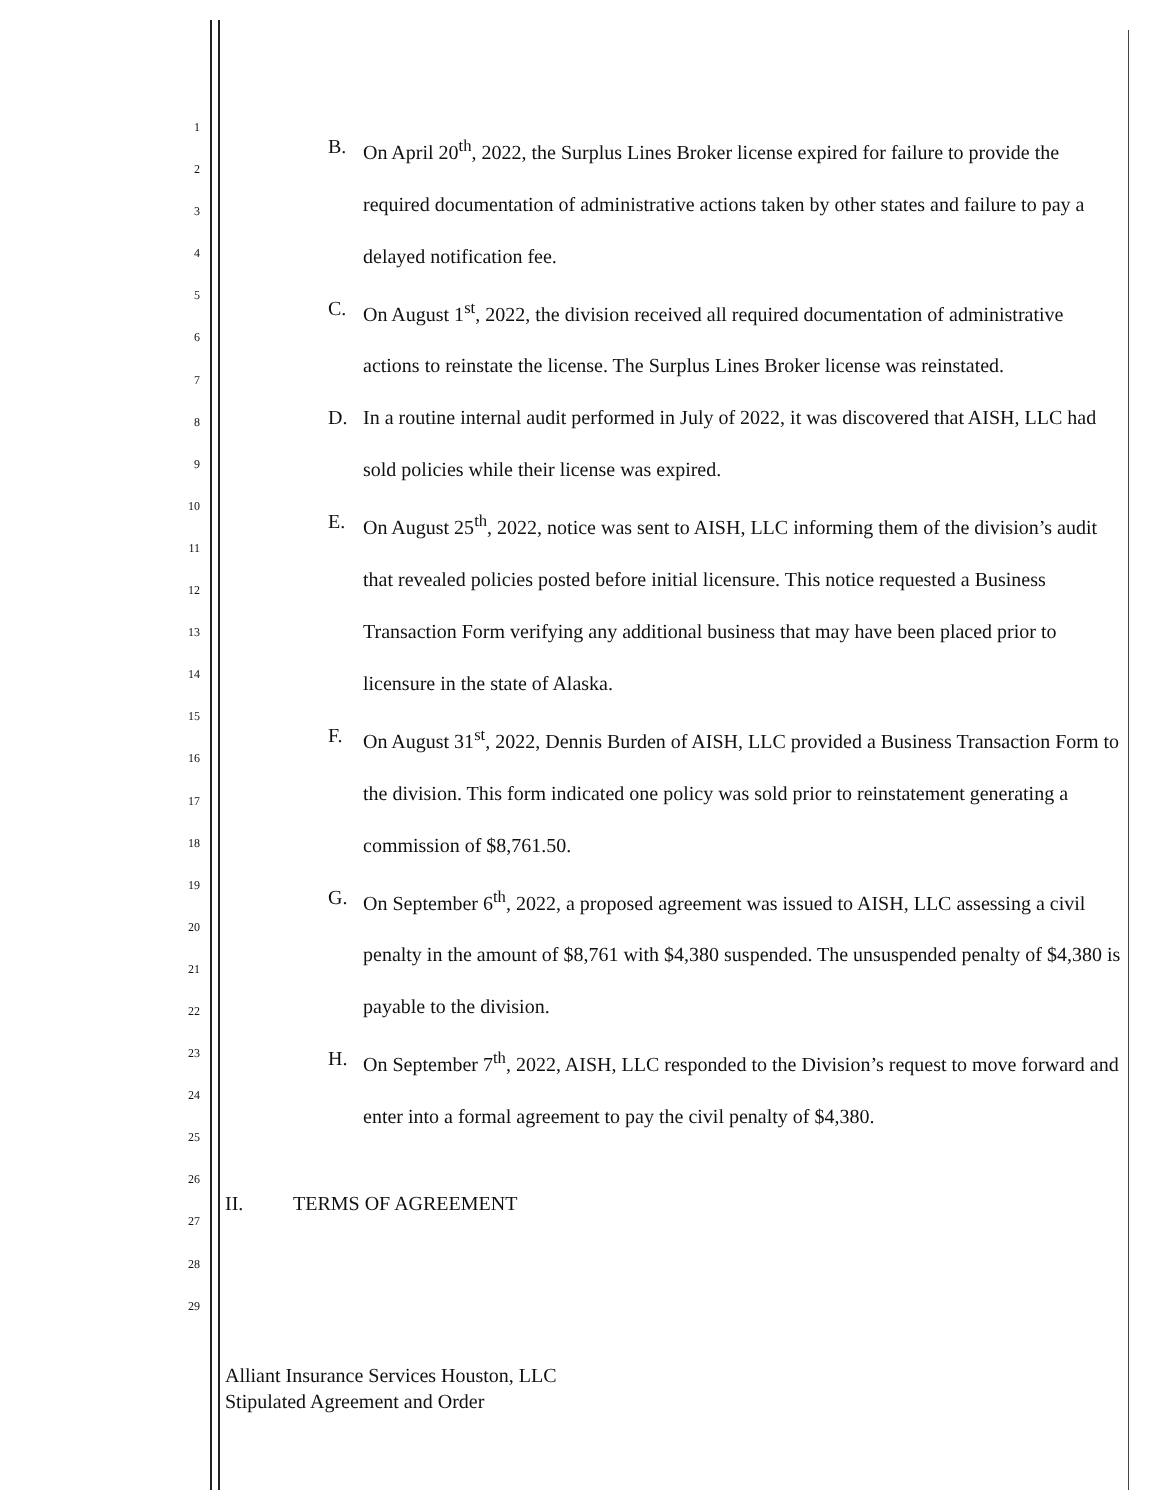1
2
3
4
5
6
7
8
9
10
11
12
13
14
15
16
17
18
19
20
21
22
23
24
25
26
27
28
29
B. On April 20<sup>th</sup>, 2022, the Surplus Lines Broker license expired for failure to provide the required documentation of administrative actions taken by other states and failure to pay a delayed notification fee.
C. On August 1<sup>st</sup>, 2022, the division received all required documentation of administrative actions to reinstate the license. The Surplus Lines Broker license was reinstated.
D. In a routine internal audit performed in July of 2022, it was discovered that AISH, LLC had sold policies while their license was expired.
E. On August 25<sup>th</sup>, 2022, notice was sent to AISH, LLC informing them of the division’s audit that revealed policies posted before initial licensure. This notice requested a Business Transaction Form verifying any additional business that may have been placed prior to licensure in the state of Alaska.
F. On August 31<sup>st</sup>, 2022, Dennis Burden of AISH, LLC provided a Business Transaction Form to the division. This form indicated one policy was sold prior to reinstatement generating a commission of $8,761.50.
G. On September 6<sup>th</sup>, 2022, a proposed agreement was issued to AISH, LLC assessing a civil penalty in the amount of $8,761 with $4,380 suspended. The unsuspended penalty of $4,380 is payable to the division.
H. On September 7<sup>th</sup>, 2022, AISH, LLC responded to the Division’s request to move forward and enter into a formal agreement to pay the civil penalty of $4,380.
II. TERMS OF AGREEMENT
Alliant Insurance Services Houston, LLC
Stipulated Agreement and Order